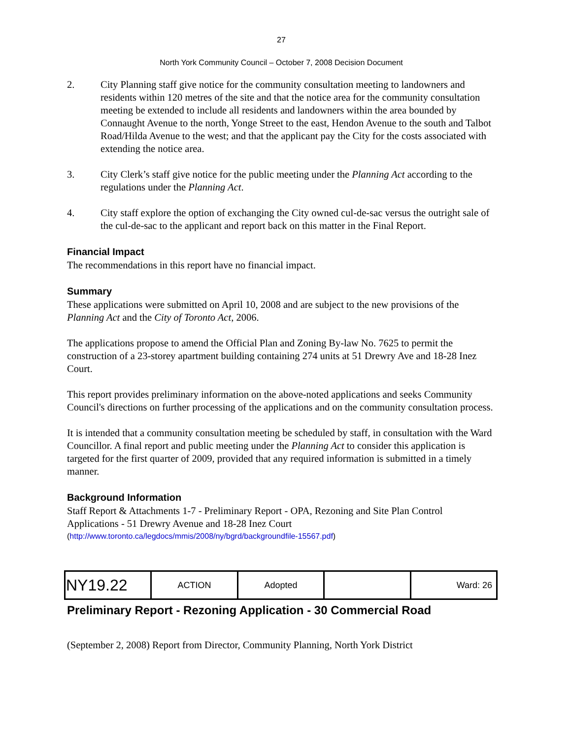27
North York Community Council – October 7, 2008 Decision Document
2. City Planning staff give notice for the community consultation meeting to landowners and residents within 120 metres of the site and that the notice area for the community consultation meeting be extended to include all residents and landowners within the area bounded by Connaught Avenue to the north, Yonge Street to the east, Hendon Avenue to the south and Talbot Road/Hilda Avenue to the west; and that the applicant pay the City for the costs associated with extending the notice area.
3. City Clerk’s staff give notice for the public meeting under the Planning Act according to the regulations under the Planning Act.
4. City staff explore the option of exchanging the City owned cul-de-sac versus the outright sale of the cul-de-sac to the applicant and report back on this matter in the Final Report.
Financial Impact
The recommendations in this report have no financial impact.
Summary
These applications were submitted on April 10, 2008 and are subject to the new provisions of the Planning Act and the City of Toronto Act, 2006.
The applications propose to amend the Official Plan and Zoning By-law No. 7625 to permit the construction of a 23-storey apartment building containing 274 units at 51 Drewry Ave and 18-28 Inez Court.
This report provides preliminary information on the above-noted applications and seeks Community Council's directions on further processing of the applications and on the community consultation process.
It is intended that a community consultation meeting be scheduled by staff, in consultation with the Ward Councillor. A final report and public meeting under the Planning Act to consider this application is targeted for the first quarter of 2009, provided that any required information is submitted in a timely manner.
Background Information
Staff Report & Attachments 1-7 - Preliminary Report - OPA, Rezoning and Site Plan Control Applications - 51 Drewry Avenue and 18-28 Inez Court
(http://www.toronto.ca/legdocs/mmis/2008/ny/bgrd/backgroundfile-15567.pdf)
| NY19.22 | ACTION | Adopted | | Ward: 26 |
Preliminary Report - Rezoning Application - 30 Commercial Road
(September 2, 2008) Report from Director, Community Planning, North York District